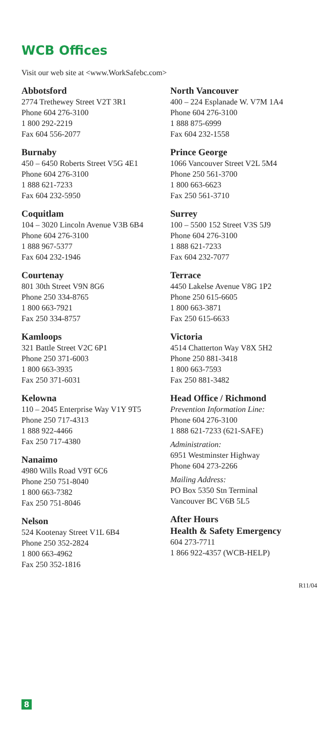WCB Offices
Visit our web site at <www.WorkSafebc.com>
Abbotsford
2774 Trethewey Street V2T 3R1
Phone 604 276-3100
1 800 292-2219
Fax 604 556-2077
Burnaby
450 – 6450 Roberts Street V5G 4E1
Phone 604 276-3100
1 888 621-7233
Fax 604 232-5950
Coquitlam
104 – 3020 Lincoln Avenue V3B 6B4
Phone 604 276-3100
1 888 967-5377
Fax 604 232-1946
Courtenay
801 30th Street V9N 8G6
Phone 250 334-8765
1 800 663-7921
Fax 250 334-8757
Kamloops
321 Battle Street V2C 6P1
Phone 250 371-6003
1 800 663-3935
Fax 250 371-6031
Kelowna
110 – 2045 Enterprise Way V1Y 9T5
Phone 250 717-4313
1 888 922-4466
Fax 250 717-4380
Nanaimo
4980 Wills Road V9T 6C6
Phone 250 751-8040
1 800 663-7382
Fax 250 751-8046
Nelson
524 Kootenay Street V1L 6B4
Phone 250 352-2824
1 800 663-4962
Fax 250 352-1816
North Vancouver
400 – 224 Esplanade W. V7M 1A4
Phone 604 276-3100
1 888 875-6999
Fax 604 232-1558
Prince George
1066 Vancouver Street V2L 5M4
Phone 250 561-3700
1 800 663-6623
Fax 250 561-3710
Surrey
100 – 5500 152 Street V3S 5J9
Phone 604 276-3100
1 888 621-7233
Fax 604 232-7077
Terrace
4450 Lakelse Avenue V8G 1P2
Phone 250 615-6605
1 800 663-3871
Fax 250 615-6633
Victoria
4514 Chatterton Way V8X 5H2
Phone 250 881-3418
1 800 663-7593
Fax 250 881-3482
Head Office / Richmond
Prevention Information Line:
Phone 604 276-3100
1 888 621-7233 (621-SAFE)
Administration:
6951 Westminster Highway
Phone 604 273-2266
Mailing Address:
PO Box 5350 Stn Terminal
Vancouver BC V6B 5L5
After Hours
Health & Safety Emergency
604 273-7711
1 866 922-4357 (WCB-HELP)
R11/04
8